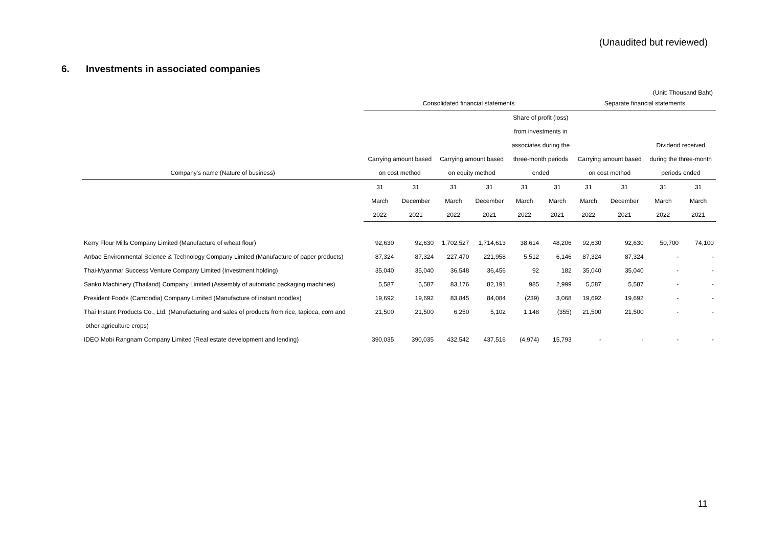(Unaudited but reviewed)
6. Investments in associated companies
(Unit: Thousand Baht)
| | Consolidated financial statements | | | | | | Separate financial statements | | | |
| --- | --- | --- | --- | --- | --- | --- | --- | --- | --- | --- |
| | | | | | Share of profit (loss) | | | | | |
| | | | | | from investments in | | | | | |
| | | | | | associates during the | | | | Dividend received | |
| | Carrying amount based | | Carrying amount based | | three-month periods | | Carrying amount based | | during the three-month | |
| Company's name (Nature of business) | on cost method | | on equity method | | ended | | on cost method | | periods ended | |
| | 31 | 31 | 31 | 31 | 31 | 31 | 31 | 31 | 31 | 31 |
| | March | December | March | December | March | March | March | December | March | March |
| | 2022 | 2021 | 2022 | 2021 | 2022 | 2021 | 2022 | 2021 | 2022 | 2021 |
| Kerry Flour Mills Company Limited (Manufacture of wheat flour) | 92,630 | 92,630 | 1,702,527 | 1,714,613 | 38,614 | 48,206 | 92,630 | 92,630 | 50,700 | 74,100 |
| Anbao Environmental Science & Technology Company Limited (Manufacture of paper products) | 87,324 | 87,324 | 227,470 | 221,958 | 5,512 | 6,146 | 87,324 | 87,324 | - | - |
| Thai-Myanmar Success Venture Company Limited (Investment holding) | 35,040 | 35,040 | 36,548 | 36,456 | 92 | 182 | 35,040 | 35,040 | - | - |
| Sanko Machinery (Thailand) Company Limited (Assembly of automatic packaging machines) | 5,587 | 5,587 | 83,176 | 82,191 | 985 | 2,999 | 5,587 | 5,587 | - | - |
| President Foods (Cambodia) Company Limited (Manufacture of instant noodles) | 19,692 | 19,692 | 83,845 | 84,084 | (239) | 3,068 | 19,692 | 19,692 | - | - |
| Thai Instant Products Co., Ltd. (Manufacturing and sales of products from rice, tapioca, corn and | 21,500 | 21,500 | 6,250 | 5,102 | 1,148 | (355) | 21,500 | 21,500 | - | - |
| other agriculture crops) | | | | | | | | | | |
| IDEO Mobi Rangnam Company Limited (Real estate development and lending) | 390,035 | 390,035 | 432,542 | 437,516 | (4,974) | 15,793 | - | - | - | - |
11